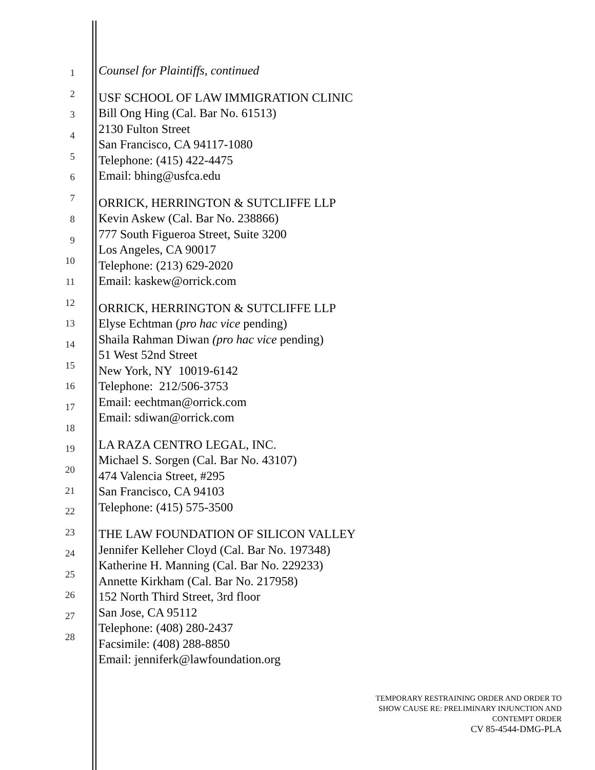1
2
3
4
5
6
7
8
9
10
11
12
13
14
15
16
17
18
19
20
21
22
23
24
25
26
27
28
Counsel for Plaintiffs, continued
USF SCHOOL OF LAW IMMIGRATION CLINIC
Bill Ong Hing (Cal. Bar No. 61513)
2130 Fulton Street
San Francisco, CA 94117-1080
Telephone: (415) 422-4475
Email: bhing@usfca.edu
ORRICK, HERRINGTON & SUTCLIFFE LLP
Kevin Askew (Cal. Bar No. 238866)
777 South Figueroa Street, Suite 3200
Los Angeles, CA 90017
Telephone: (213) 629-2020
Email: kaskew@orrick.com
ORRICK, HERRINGTON & SUTCLIFFE LLP
Elyse Echtman (pro hac vice pending)
Shaila Rahman Diwan (pro hac vice pending)
51 West 52nd Street
New York, NY 10019-6142
Telephone: 212/506-3753
Email: eechtman@orrick.com
Email: sdiwan@orrick.com
LA RAZA CENTRO LEGAL, INC.
Michael S. Sorgen (Cal. Bar No. 43107)
474 Valencia Street, #295
San Francisco, CA 94103
Telephone: (415) 575-3500
THE LAW FOUNDATION OF SILICON VALLEY
Jennifer Kelleher Cloyd (Cal. Bar No. 197348)
Katherine H. Manning (Cal. Bar No. 229233)
Annette Kirkham (Cal. Bar No. 217958)
152 North Third Street, 3rd floor
San Jose, CA 95112
Telephone: (408) 280-2437
Facsimile: (408) 288-8850
Email: jenniferk@lawfoundation.org
TEMPORARY RESTRAINING ORDER AND ORDER TO
SHOW CAUSE RE: PRELIMINARY INJUNCTION AND
CONTEMPT ORDER
CV 85-4544-DMG-PLA